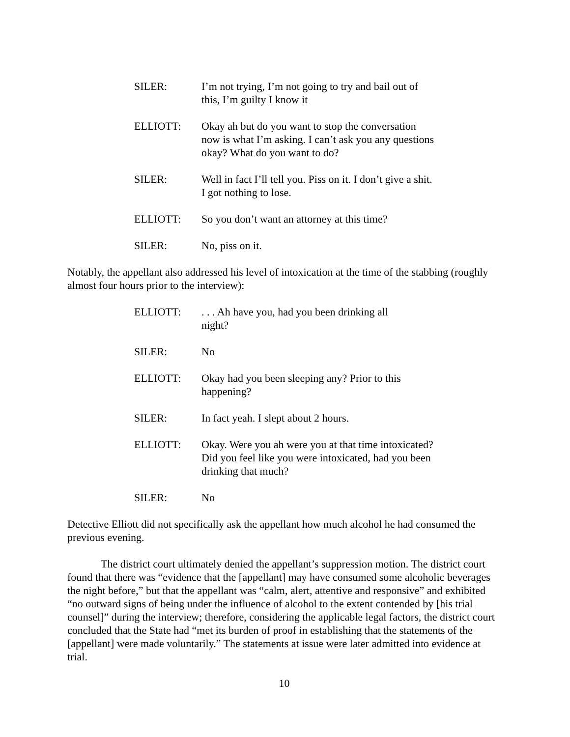SILER: I’m not trying, I’m not going to try and bail out of this, I’m guilty I know it
ELLIOTT: Okay ah but do you want to stop the conversation now is what I’m asking. I can’t ask you any questions okay? What do you want to do?
SILER: Well in fact I’ll tell you. Piss on it. I don’t give a shit. I got nothing to lose.
ELLIOTT: So you don’t want an attorney at this time?
SILER: No, piss on it.
Notably, the appellant also addressed his level of intoxication at the time of the stabbing (roughly almost four hours prior to the interview):
ELLIOTT: . . . Ah have you, had you been drinking all
night?
SILER: No
ELLIOTT: Okay had you been sleeping any? Prior to this happening?
SILER: In fact yeah. I slept about 2 hours.
ELLIOTT: Okay. Were you ah were you at that time intoxicated? Did you feel like you were intoxicated, had you been drinking that much?
SILER: No
Detective Elliott did not specifically ask the appellant how much alcohol he had consumed the previous evening.
The district court ultimately denied the appellant’s suppression motion. The district court found that there was “evidence that the [appellant] may have consumed some alcoholic beverages the night before,” but that the appellant was “calm, alert, attentive and responsive” and exhibited “no outward signs of being under the influence of alcohol to the extent contended by [his trial counsel]” during the interview; therefore, considering the applicable legal factors, the district court concluded that the State had “met its burden of proof in establishing that the statements of the [appellant] were made voluntarily.” The statements at issue were later admitted into evidence at trial.
10